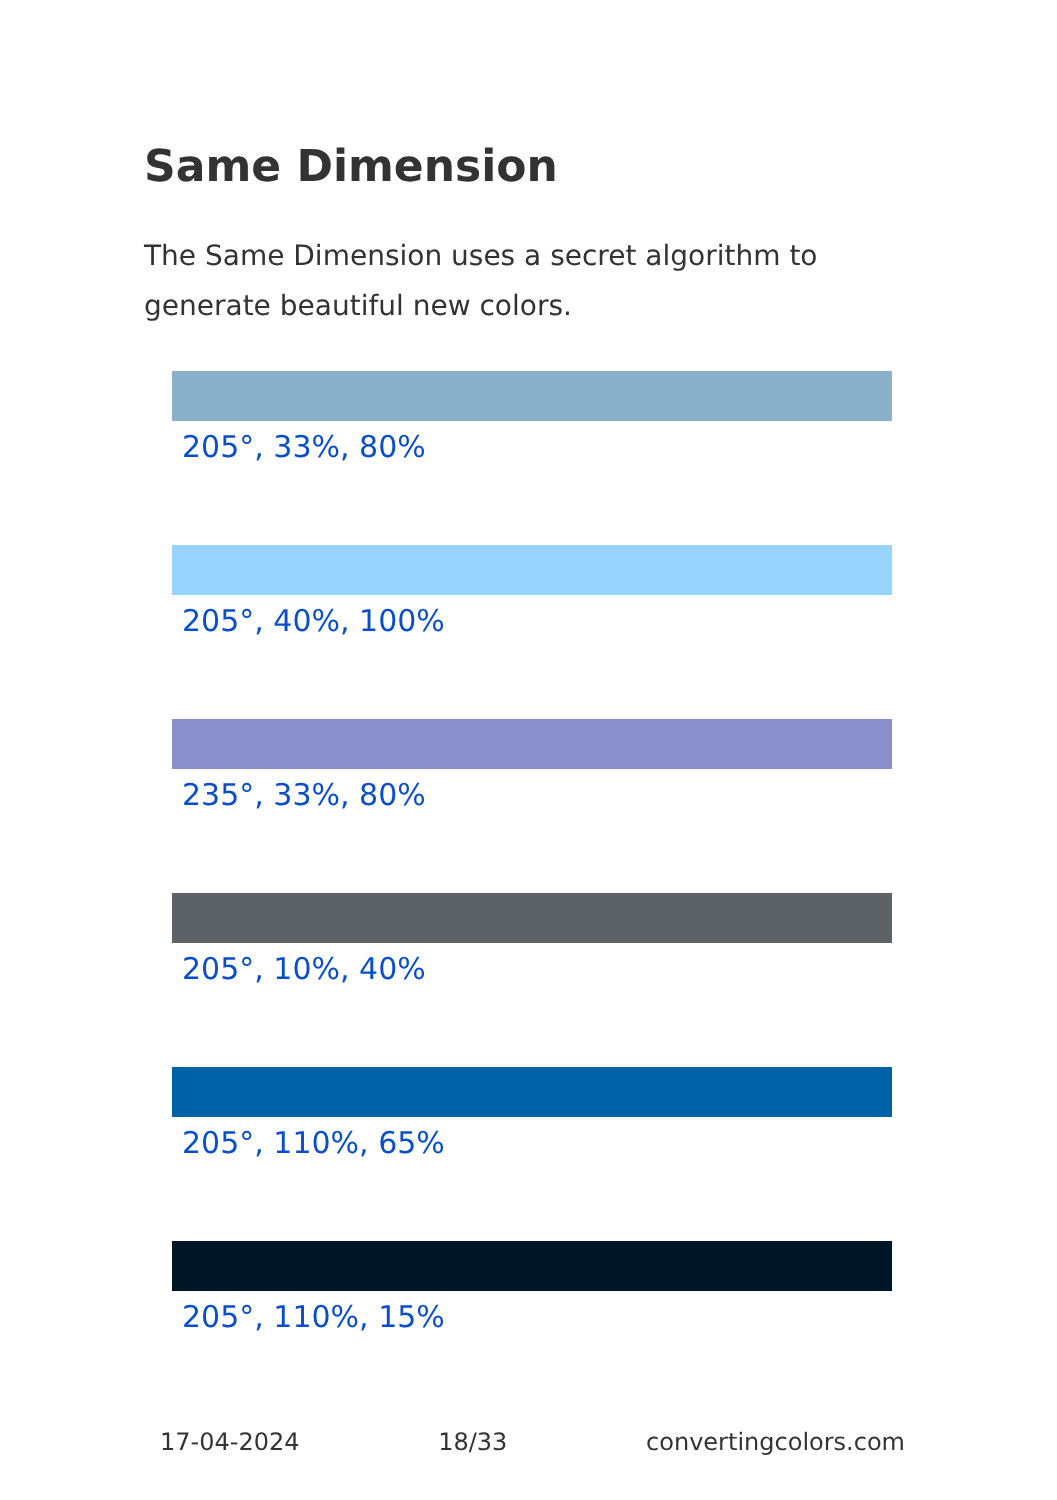Same Dimension
The Same Dimension uses a secret algorithm to generate beautiful new colors.
205°, 33%, 80%
205°, 40%, 100%
235°, 33%, 80%
205°, 10%, 40%
205°, 110%, 65%
205°, 110%, 15%
17-04-2024 18/33 convertingcolors.com